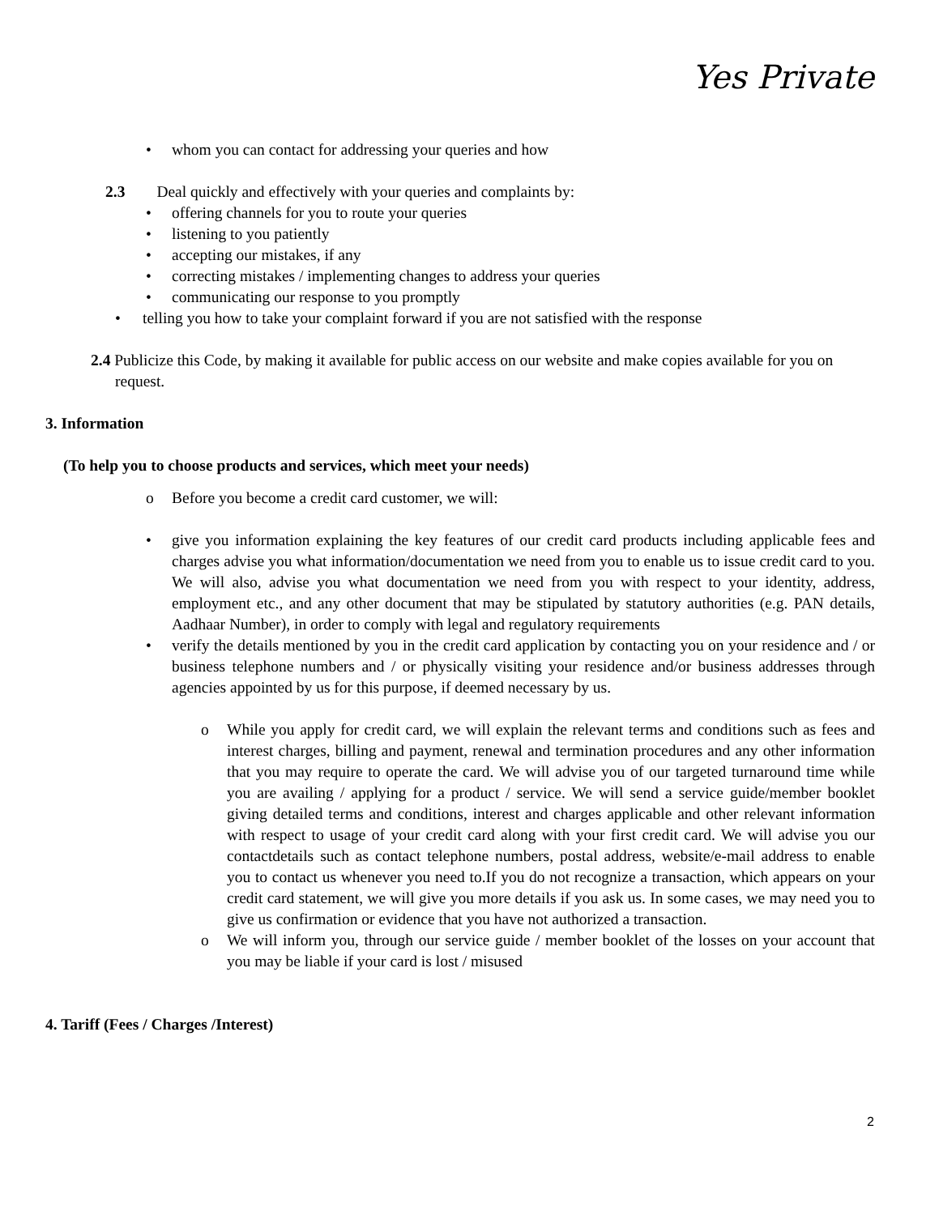Yes Private
• whom you can contact for addressing your queries and how
2.3 Deal quickly and effectively with your queries and complaints by:
• offering channels for you to route your queries
• listening to you patiently
• accepting our mistakes, if any
• correcting mistakes / implementing changes to address your queries
• communicating our response to you promptly
• telling you how to take your complaint forward if you are not satisfied with the response
2.4 Publicize this Code, by making it available for public access on our website and make copies available for you on request.
3. Information
(To help you to choose products and services, which meet your needs)
o Before you become a credit card customer, we will:
• give you information explaining the key features of our credit card products including applicable fees and charges advise you what information/documentation we need from you to enable us to issue credit card to you. We will also, advise you what documentation we need from you with respect to your identity, address, employment etc., and any other document that may be stipulated by statutory authorities (e.g. PAN details, Aadhaar Number), in order to comply with legal and regulatory requirements
• verify the details mentioned by you in the credit card application by contacting you on your residence and / or business telephone numbers and / or physically visiting your residence and/or business addresses through agencies appointed by us for this purpose, if deemed necessary by us.
o While you apply for credit card, we will explain the relevant terms and conditions such as fees and interest charges, billing and payment, renewal and termination procedures and any other information that you may require to operate the card. We will advise you of our targeted turnaround time while you are availing / applying for a product / service. We will send a service guide/member booklet giving detailed terms and conditions, interest and charges applicable and other relevant information with respect to usage of your credit card along with your first credit card. We will advise you our contactdetails such as contact telephone numbers, postal address, website/e-mail address to enable you to contact us whenever you need to.If you do not recognize a transaction, which appears on your credit card statement, we will give you more details if you ask us. In some cases, we may need you to give us confirmation or evidence that you have not authorized a transaction.
o We will inform you, through our service guide / member booklet of the losses on your account that you may be liable if your card is lost / misused
4. Tariff (Fees / Charges /Interest)
2